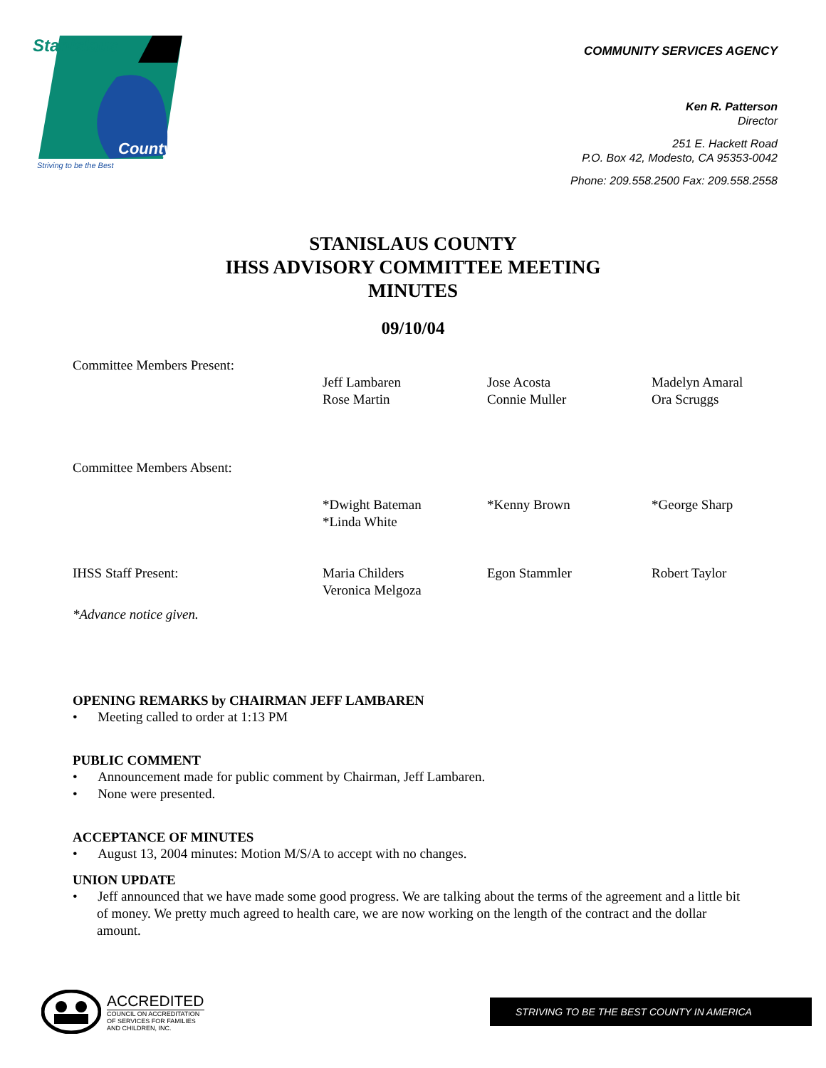Stanislaus
County
Striving to be the Best
COMMUNITY SERVICES AGENCY
Ken R. Patterson
Director
251 E. Hackett Road
P.O. Box 42, Modesto, CA 95353-0042
Phone: 209.558.2500 Fax: 209.558.2558
STANISLAUS COUNTY
IHSS ADVISORY COMMITTEE MEETING
MINUTES
09/10/04
| Committee Members Present: | | | |
| | Jeff Lambaren Rose Martin | Jose Acosta Connie Muller | Madelyn Amaral Ora Scruggs |
| Committee Members Absent: | | | |
| | *Dwight Bateman *Linda White | *Kenny Brown | *George Sharp |
| IHSS Staff Present: | Maria Childers Veronica Melgoza | Egon Stammler | Robert Taylor |
| *Advance notice given. | | | |
OPENING REMARKS by CHAIRMAN JEFF LAMBAREN
• Meeting called to order at 1:13 PM
PUBLIC COMMENT
• Announcement made for public comment by Chairman, Jeff Lambaren.
• None were presented.
ACCEPTANCE OF MINUTES
• August 13, 2004 minutes: Motion M/S/A to accept with no changes.
UNION UPDATE
• Jeff announced that we have made some good progress. We are talking about the terms of the agreement and a little bit of money. We pretty much agreed to health care, we are now working on the length of the contract and the dollar amount.
ACCREDITED
COUNCIL ON ACCREDITATION
OF SERVICES FOR FAMILIES
AND CHILDREN, INC.
STRIVING TO BE THE BEST COUNTY IN AMERICA